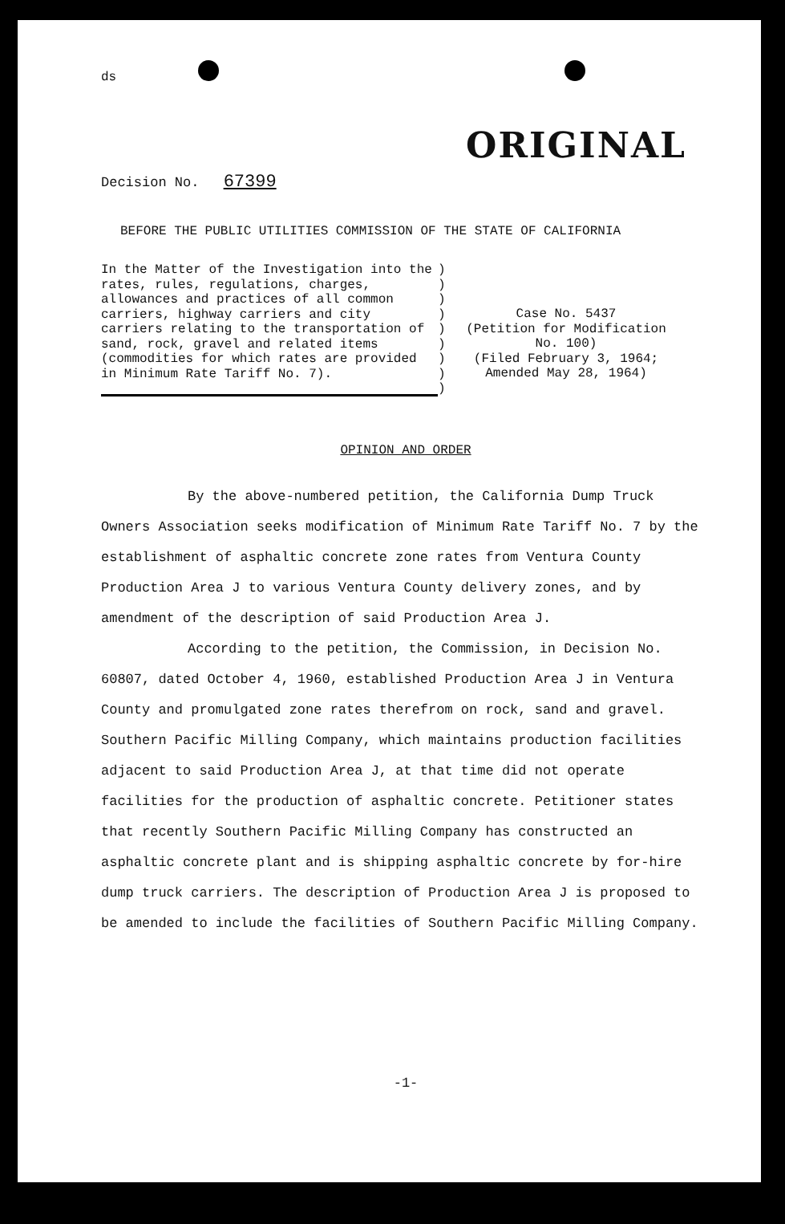ds
ORIGINAL
Decision No. 67399
BEFORE THE PUBLIC UTILITIES COMMISSION OF THE STATE OF CALIFORNIA
In the Matter of the Investigation into the rates, rules, regulations, charges, allowances and practices of all common carriers, highway carriers and city carriers relating to the transportation of sand, rock, gravel and related items (commodities for which rates are provided in Minimum Rate Tariff No. 7).
)
)
)
)
)
)
)
)
)
Case No. 5437
(Petition for Modification
No. 100)
(Filed February 3, 1964;
Amended May 28, 1964)
OPINION AND ORDER
By the above-numbered petition, the California Dump Truck Owners Association seeks modification of Minimum Rate Tariff No. 7 by the establishment of asphaltic concrete zone rates from Ventura County Production Area J to various Ventura County delivery zones, and by amendment of the description of said Production Area J.
According to the petition, the Commission, in Decision No. 60807, dated October 4, 1960, established Production Area J in Ventura County and promulgated zone rates therefrom on rock, sand and gravel. Southern Pacific Milling Company, which maintains production facilities adjacent to said Production Area J, at that time did not operate facilities for the production of asphaltic concrete. Petitioner states that recently Southern Pacific Milling Company has constructed an asphaltic concrete plant and is shipping asphaltic concrete by for-hire dump truck carriers. The description of Production Area J is proposed to be amended to include the facilities of Southern Pacific Milling Company.
-1-